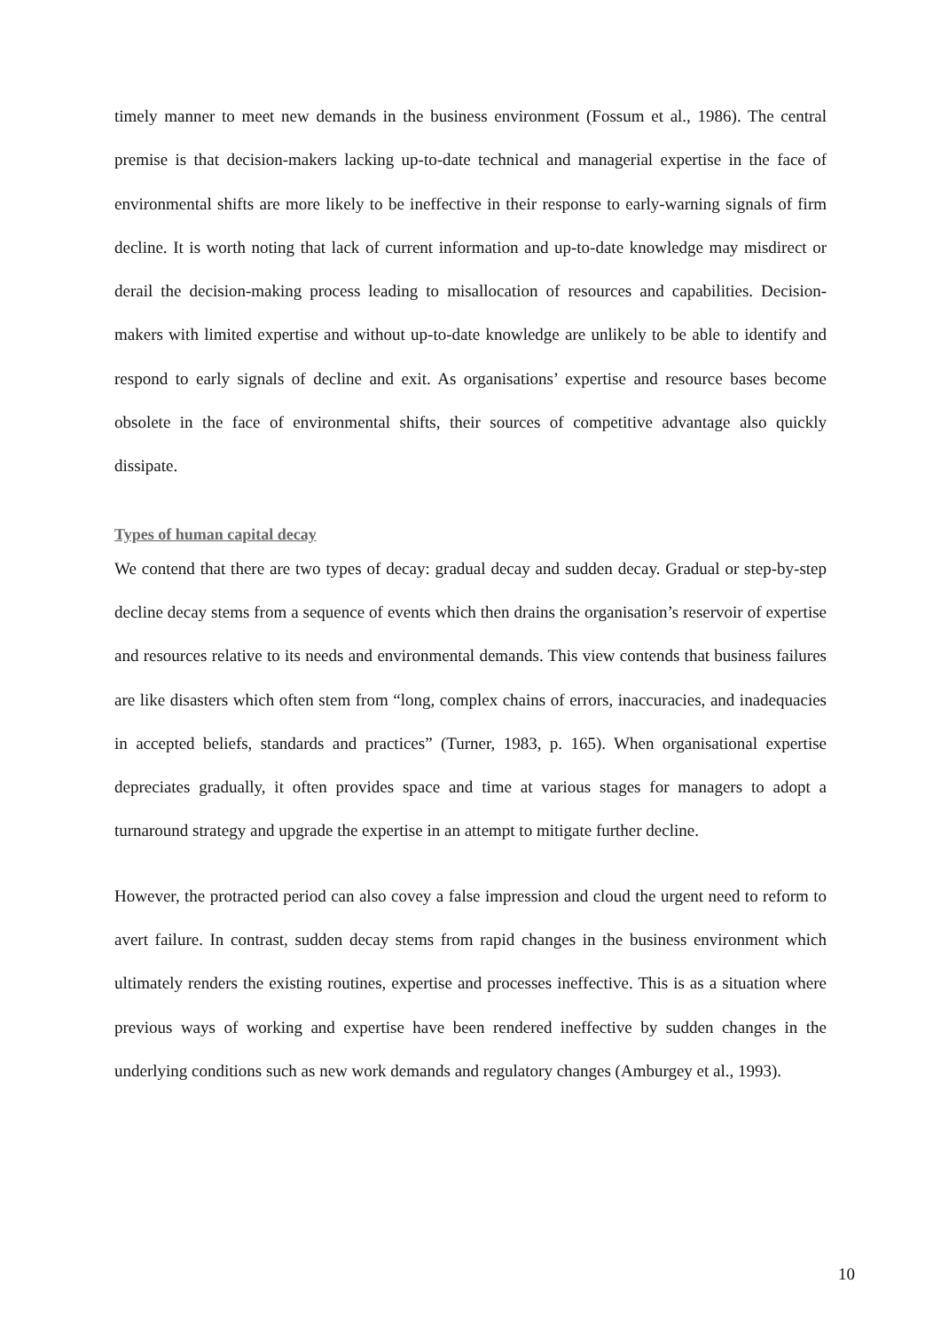timely manner to meet new demands in the business environment (Fossum et al., 1986). The central premise is that decision-makers lacking up-to-date technical and managerial expertise in the face of environmental shifts are more likely to be ineffective in their response to early-warning signals of firm decline. It is worth noting that lack of current information and up-to-date knowledge may misdirect or derail the decision-making process leading to misallocation of resources and capabilities. Decision-makers with limited expertise and without up-to-date knowledge are unlikely to be able to identify and respond to early signals of decline and exit. As organisations’ expertise and resource bases become obsolete in the face of environmental shifts, their sources of competitive advantage also quickly dissipate.
Types of human capital decay
We contend that there are two types of decay: gradual decay and sudden decay. Gradual or step-by-step decline decay stems from a sequence of events which then drains the organisation’s reservoir of expertise and resources relative to its needs and environmental demands. This view contends that business failures are like disasters which often stem from “long, complex chains of errors, inaccuracies, and inadequacies in accepted beliefs, standards and practices” (Turner, 1983, p. 165). When organisational expertise depreciates gradually, it often provides space and time at various stages for managers to adopt a turnaround strategy and upgrade the expertise in an attempt to mitigate further decline.
However, the protracted period can also covey a false impression and cloud the urgent need to reform to avert failure. In contrast, sudden decay stems from rapid changes in the business environment which ultimately renders the existing routines, expertise and processes ineffective. This is as a situation where previous ways of working and expertise have been rendered ineffective by sudden changes in the underlying conditions such as new work demands and regulatory changes (Amburgey et al., 1993).
10